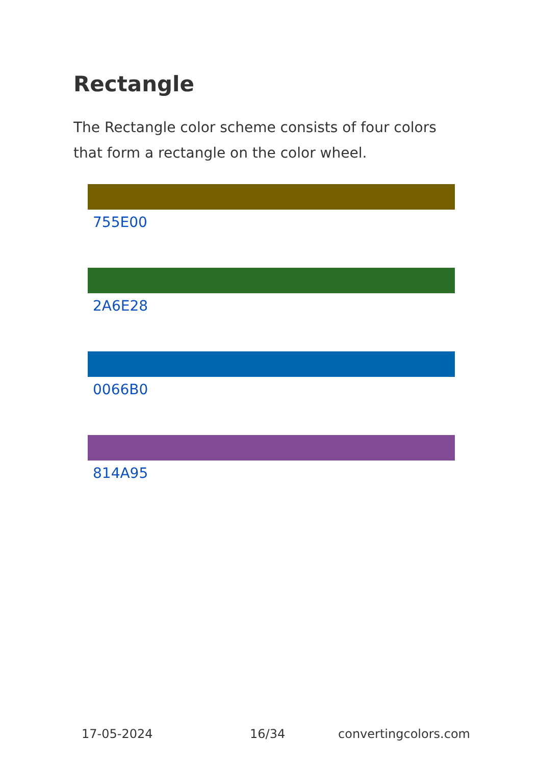Rectangle
The Rectangle color scheme consists of four colors that form a rectangle on the color wheel.
755E00
2A6E28
0066B0
814A95
17-05-2024 16/34 convertingcolors.com